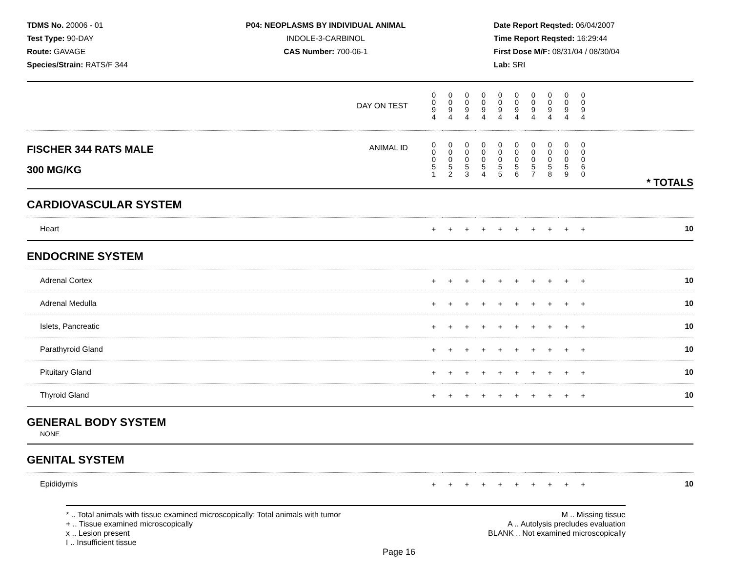TDMS No. 20006 - 01
Test Type: 90-DAY
Route: GAVAGE
Species/Strain: RATS/F 344
P04: NEOPLASMS BY INDIVIDUAL ANIMAL
INDOLE-3-CARBINOL
CAS Number: 700-06-1
Date Report Reqsted: 06/04/2007
Time Report Reqsted: 16:29:44
First Dose M/F: 08/31/04 / 08/30/04
Lab: SRI
| DAY ON TEST | 0 0 9 4 | 0 0 9 4 | 0 0 9 4 | 0 0 9 4 | 0 0 9 4 | 0 0 9 4 | 0 0 9 4 | 0 0 9 4 | 0 0 9 4 | 0 0 9 4 | |
| FISCHER 344 RATS MALE ANIMAL ID 300 MG/KG | 0 0 0 5 1 | 0 0 0 5 2 | 0 0 0 5 3 | 0 0 0 5 4 | 0 0 0 5 5 | 0 0 0 5 6 | 0 0 0 5 7 | 0 0 0 5 8 | 0 0 0 5 9 | 0 0 0 6 0 | * TOTALS |
| CARDIOVASCULAR SYSTEM | | | | | | | | | | | |
| Heart | + | + | + | + | + | + | + | + | + | + | 10 |
| ENDOCRINE SYSTEM | | | | | | | | | | | |
| Adrenal Cortex | + | + | + | + | + | + | + | + | + | + | 10 |
| Adrenal Medulla | + | + | + | + | + | + | + | + | + | + | 10 |
| Islets, Pancreatic | + | + | + | + | + | + | + | + | + | + | 10 |
| Parathyroid Gland | + | + | + | + | + | + | + | + | + | + | 10 |
| Pituitary Gland | + | + | + | + | + | + | + | + | + | + | 10 |
| Thyroid Gland | + | + | + | + | + | + | + | + | + | + | 10 |
| GENERAL BODY SYSTEM | | | | | | | | | | | |
| NONE | | | | | | | | | | | |
| GENITAL SYSTEM | | | | | | | | | | | |
| Epididymis | + | + | + | + | + | + | + | + | + | + | 10 |
* .. Total animals with tissue examined microscopically; Total animals with tumor
+ .. Tissue examined microscopically
x .. Lesion present
I .. Insufficient tissue
M .. Missing tissue
A .. Autolysis precludes evaluation
BLANK .. Not examined microscopically
Page 16